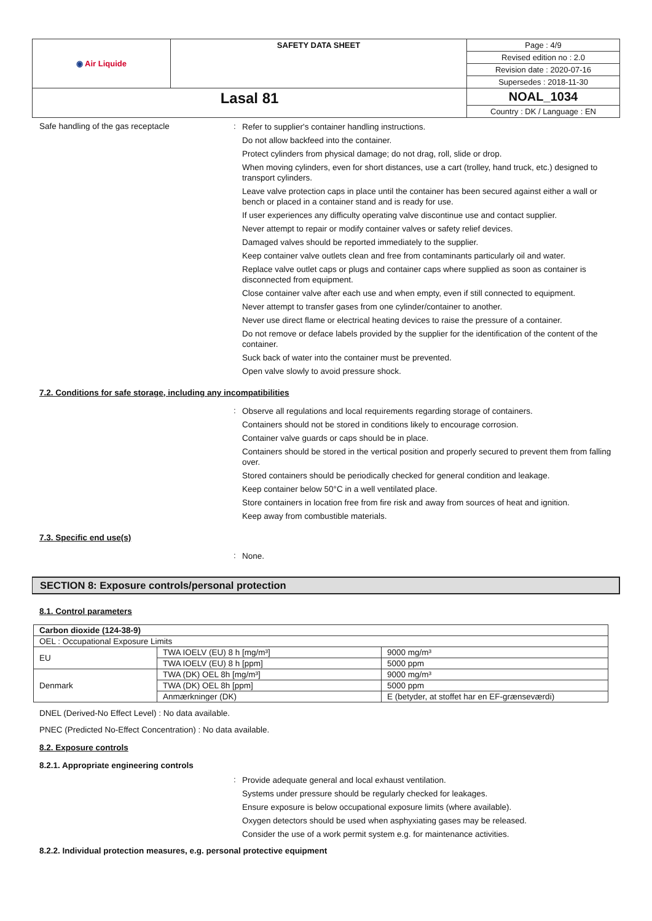| ◉ Air Liquide | SAFETY DATA SHEET | Page : 4/9 |
| | | Revised edition no : 2.0 |
| | | Revision date : 2020-07-16 |
| | | Supersedes : 2018-11-30 |
| Lasal 81 | | NOAL_1034 |
| | | Country : DK / Language : EN |
Safe handling of the gas receptacle :
Refer to supplier's container handling instructions.
Do not allow backfeed into the container.
Protect cylinders from physical damage; do not drag, roll, slide or drop.
When moving cylinders, even for short distances, use a cart (trolley, hand truck, etc.) designed to transport cylinders.
Leave valve protection caps in place until the container has been secured against either a wall or bench or placed in a container stand and is ready for use.
If user experiences any difficulty operating valve discontinue use and contact supplier.
Never attempt to repair or modify container valves or safety relief devices.
Damaged valves should be reported immediately to the supplier.
Keep container valve outlets clean and free from contaminants particularly oil and water.
Replace valve outlet caps or plugs and container caps where supplied as soon as container is disconnected from equipment.
Close container valve after each use and when empty, even if still connected to equipment.
Never attempt to transfer gases from one cylinder/container to another.
Never use direct flame or electrical heating devices to raise the pressure of a container.
Do not remove or deface labels provided by the supplier for the identification of the content of the container.
Suck back of water into the container must be prevented.
Open valve slowly to avoid pressure shock.
7.2. Conditions for safe storage, including any incompatibilities
:
Observe all regulations and local requirements regarding storage of containers.
Containers should not be stored in conditions likely to encourage corrosion.
Container valve guards or caps should be in place.
Containers should be stored in the vertical position and properly secured to prevent them from falling over.
Stored containers should be periodically checked for general condition and leakage.
Keep container below 50°C in a well ventilated place.
Store containers in location free from fire risk and away from sources of heat and ignition.
Keep away from combustible materials.
7.3. Specific end use(s)
:
None.
SECTION 8: Exposure controls/personal protection
8.1. Control parameters
| Carbon dioxide (124-38-9) | | |
| --- | --- | --- |
| OEL : Occupational Exposure Limits | | |
| EU | TWA IOELV (EU) 8 h [mg/m³] | 9000 mg/m³ |
| | TWA IOELV (EU) 8 h [ppm] | 5000 ppm |
| Denmark | TWA (DK) OEL 8h [mg/m³] | 9000 mg/m³ |
| | TWA (DK) OEL 8h [ppm] | 5000 ppm |
| | Anmærkninger (DK) | E (betyder, at stoffet har en EF-grænseværdi) |
DNEL (Derived-No Effect Level) : No data available.
PNEC (Predicted No-Effect Concentration) : No data available.
8.2. Exposure controls
8.2.1. Appropriate engineering controls
:
Provide adequate general and local exhaust ventilation.
Systems under pressure should be regularly checked for leakages.
Ensure exposure is below occupational exposure limits (where available).
Oxygen detectors should be used when asphyxiating gases may be released.
Consider the use of a work permit system e.g. for maintenance activities.
8.2.2. Individual protection measures, e.g. personal protective equipment